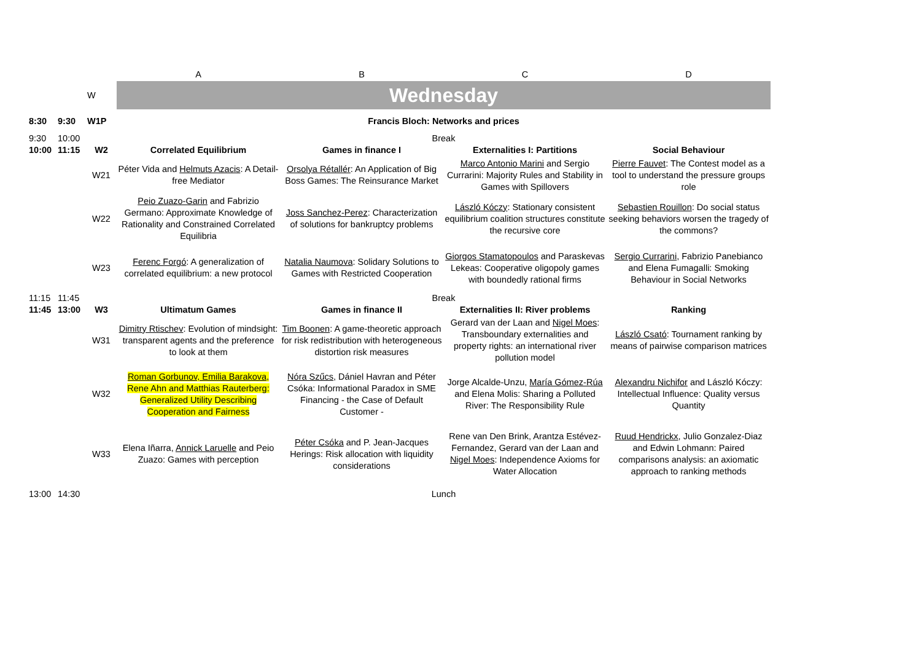| | | | A | B | C | D |
| | | W | Wednesday | | | |
| 8:30 | 9:30 | W1P | Francis Bloch: Networks and prices | | | |
| 9:30 | 10:00 | | Break | | | |
| 10:00 | 11:15 | W2 | Correlated Equilibrium | Games in finance I | Externalities I: Partitions | Social Behaviour |
| | | W21 | Péter Vida and Helmuts Azacis : A Detail-free Mediator | Orsolya Rétallér : An Application of Big Boss Games: The Reinsurance Market | Marco Antonio Marini and Sergio Currarini: Majority Rules and Stability in Games with Spillovers | Pierre Fauvet : The Contest model as a tool to understand the pressure groups role |
| | | W22 | Peio Zuazo-Garin and Fabrizio Germano: Approximate Knowledge of Rationality and Constrained Correlated Equilibria | Joss Sanchez-Perez : Characterization of solutions for bankruptcy problems | László Kóczy : Stationary consistent equilibrium coalition structures constitute the recursive core | Sebastien Rouillon : Do social status seeking behaviors worsen the tragedy of the commons? |
| | | W23 | Ferenc Forgó : A generalization of correlated equilibrium: a new protocol | Natalia Naumova : Solidary Solutions to Games with Restricted Cooperation | Giorgos Stamatopoulos and Paraskevas Lekeas: Cooperative oligopoly games with boundedly rational firms | Sergio Currarini , Fabrizio Panebianco and Elena Fumagalli: Smoking Behaviour in Social Networks |
| 11:15 | 11:45 | | Break | | | |
| 11:45 | 13:00 | W3 | Ultimatum Games | Games in finance II | Externalities II: River problems | Ranking |
| | | W31 | Dimitry Rtischev : Evolution of mindsight: transparent agents and the preference to look at them | Tim Boonen : A game-theoretic approach for risk redistribution with heterogeneous distortion risk measures | Gerard van der Laan and Nigel Moes : Transboundary externalities and property rights: an international river pollution model | László Csató : Tournament ranking by means of pairwise comparison matrices |
| | | W32 | Roman Gorbunov, Emilia Barakova, Rene Ahn and Matthias Rauterberg: Generalized Utility Describing Cooperation and Fairness | Nóra Szűcs , Dániel Havran and Péter Csóka: Informational Paradox in SME Financing - the Case of Default Customer - | Jorge Alcalde-Unzu, María Gómez-Rúa and Elena Molis: Sharing a Polluted River: The Responsibility Rule | Alexandru Nichifor and László Kóczy: Intellectual Influence: Quality versus Quantity |
| | | W33 | Elena Iñarra, Annick Laruelle and Peio Zuazo: Games with perception | Péter Csóka and P. Jean-Jacques Herings: Risk allocation with liquidity considerations | Rene van Den Brink, Arantza Estévez-Fernandez, Gerard van der Laan and Nigel Moes : Independence Axioms for Water Allocation | Ruud Hendrickx , Julio Gonzalez-Diaz and Edwin Lohmann: Paired comparisons analysis: an axiomatic approach to ranking methods |
| 13:00 | 14:30 | | Lunch | | | |